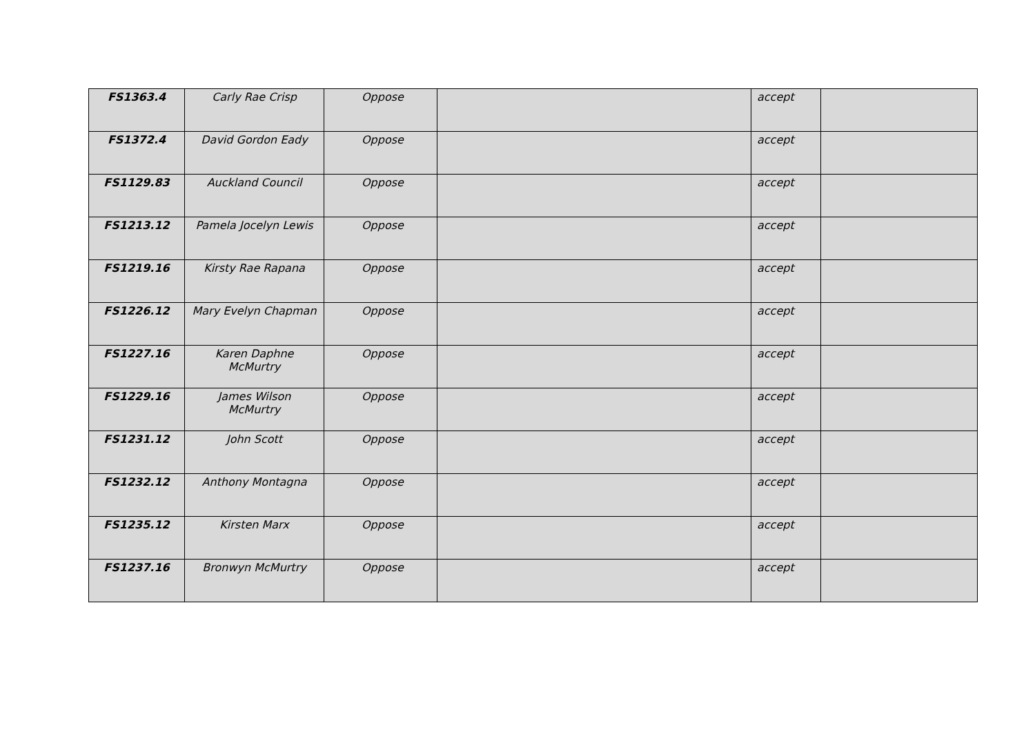| FS1363.4 | Carly Rae Crisp | Oppose | | accept | |
| FS1372.4 | David Gordon Eady | Oppose | | accept | |
| FS1129.83 | Auckland Council | Oppose | | accept | |
| FS1213.12 | Pamela Jocelyn Lewis | Oppose | | accept | |
| FS1219.16 | Kirsty Rae Rapana | Oppose | | accept | |
| FS1226.12 | Mary Evelyn Chapman | Oppose | | accept | |
| FS1227.16 | Karen Daphne McMurtry | Oppose | | accept | |
| FS1229.16 | James Wilson McMurtry | Oppose | | accept | |
| FS1231.12 | John Scott | Oppose | | accept | |
| FS1232.12 | Anthony Montagna | Oppose | | accept | |
| FS1235.12 | Kirsten Marx | Oppose | | accept | |
| FS1237.16 | Bronwyn McMurtry | Oppose | | accept | |